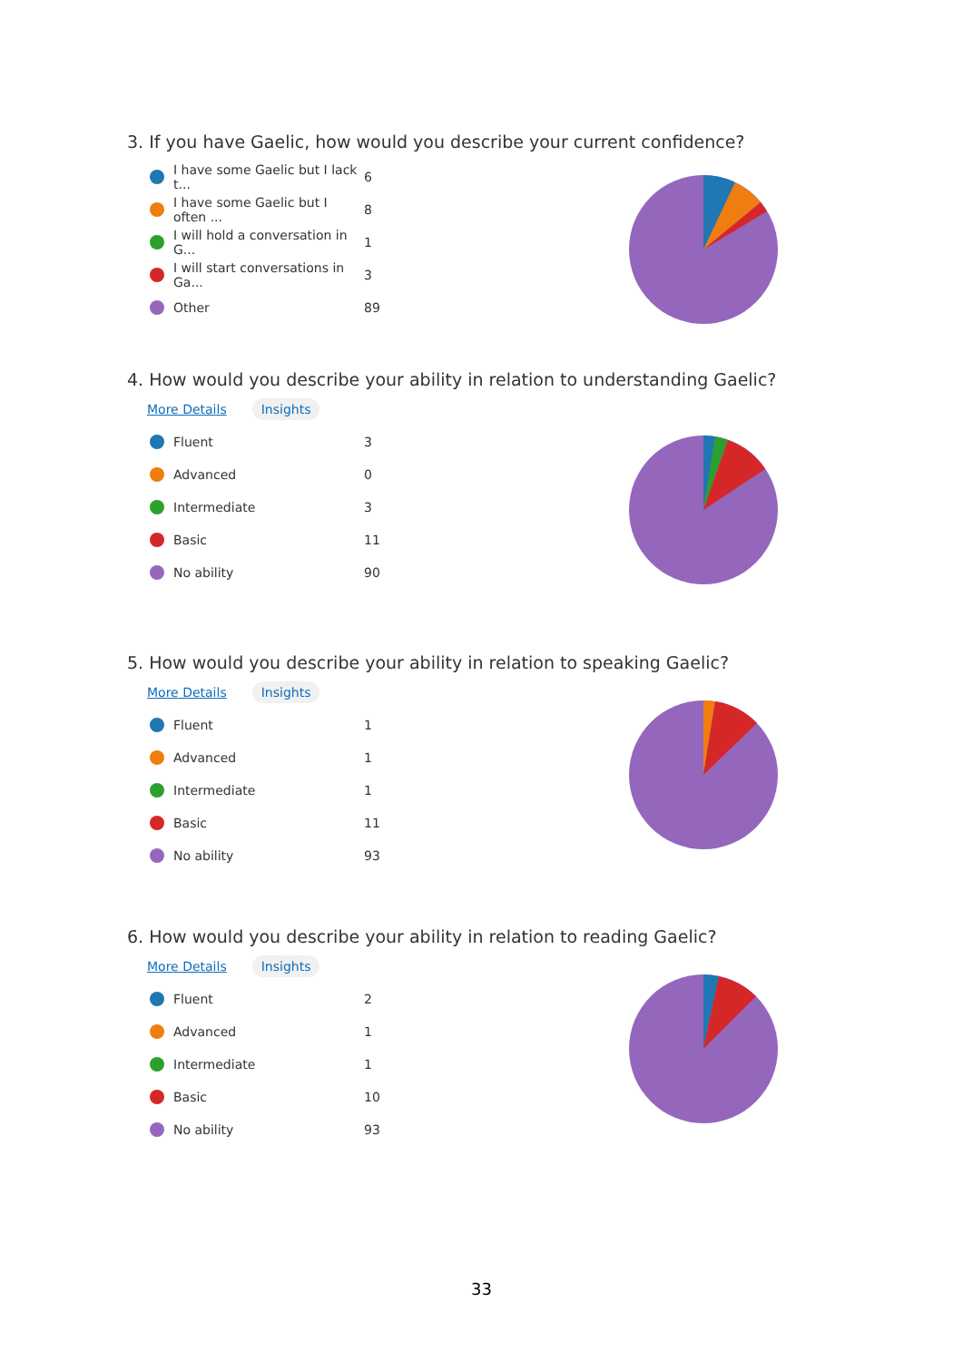3. If you have Gaelic, how would you describe your current confidence?
I have some Gaelic but I lack t... 6
I have some Gaelic but I often ... 8
I will hold a conversation in G... 1
I will start conversations in Ga... 3
Other 89
4. How would you describe your ability in relation to understanding Gaelic?
More Details Insights
Fluent 3
Advanced 0
Intermediate 3
Basic 11
No ability 90
5. How would you describe your ability in relation to speaking Gaelic?
More Details Insights
Fluent 1
Advanced 1
Intermediate 1
Basic 11
No ability 93
6. How would you describe your ability in relation to reading Gaelic?
More Details Insights
Fluent 2
Advanced 1
Intermediate 1
Basic 10
No ability 93
33